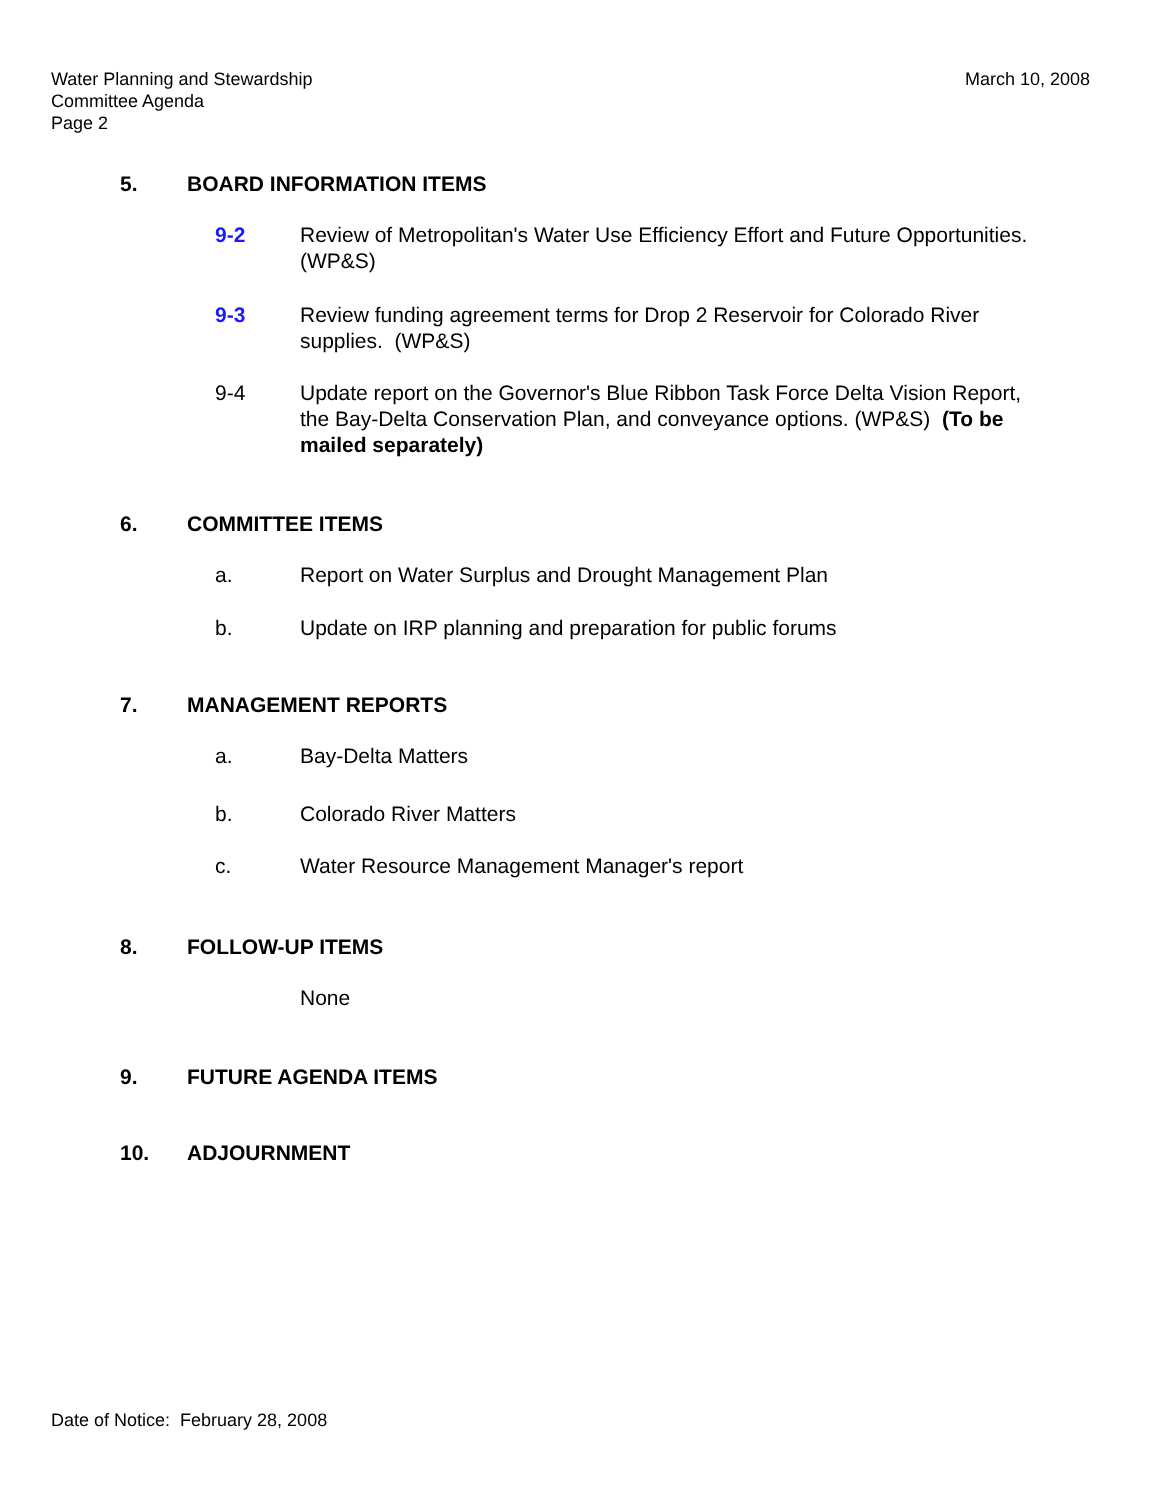March 10, 2008 Water Planning and Stewardship
Committee Agenda
Page 2
5. BOARD INFORMATION ITEMS
9-2 Review of Metropolitan's Water Use Efficiency Effort and Future Opportunities. (WP&S)
9-3 Review funding agreement terms for Drop 2 Reservoir for Colorado River supplies. (WP&S)
9-4 Update report on the Governor's Blue Ribbon Task Force Delta Vision Report, the Bay-Delta Conservation Plan, and conveyance options. (WP&S) (To be mailed separately)
6. COMMITTEE ITEMS
a. Report on Water Surplus and Drought Management Plan
b. Update on IRP planning and preparation for public forums
7. MANAGEMENT REPORTS
a. Bay-Delta Matters
b. Colorado River Matters
c. Water Resource Management Manager's report
8. FOLLOW-UP ITEMS
None
9. FUTURE AGENDA ITEMS
10. ADJOURNMENT
Date of Notice: February 28, 2008